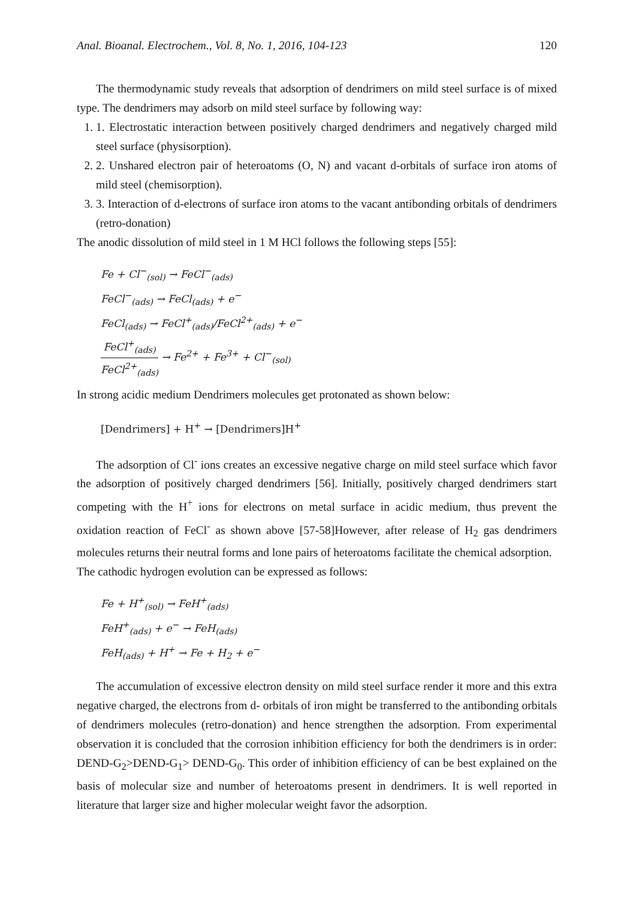Anal. Bioanal. Electrochem., Vol. 8, No. 1, 2016, 104-123 120
The thermodynamic study reveals that adsorption of dendrimers on mild steel surface is of mixed type. The dendrimers may adsorb on mild steel surface by following way:
1. 1. Electrostatic interaction between positively charged dendrimers and negatively charged mild steel surface (physisorption).
2. 2. Unshared electron pair of heteroatoms (O, N) and vacant d-orbitals of surface iron atoms of mild steel (chemisorption).
3. 3. Interaction of d-electrons of surface iron atoms to the vacant antibonding orbitals of dendrimers (retro-donation)
The anodic dissolution of mild steel in 1 M HCl follows the following steps [55]:
Fe + Cl<sup>−</sup><sub>(sol)</sub> → FeCl<sup>−</sup><sub>(ads)</sub>
FeCl<sup>−</sup><sub>(ads)</sub> → FeCl<sub>(ads)</sub> + e<sup>−</sup>
FeCl<sub>(ads)</sub> → FeCl<sup>+</sup><sub>(ads)</sub>/FeCl<sup>2+</sup><sub>(ads)</sub> + e<sup>−</sup>
FeCl<sup>+</sup><sub>(ads)</sub> FeCl<sup>2+</sup><sub>(ads)</sub> → Fe<sup>2+</sup> + Fe<sup>3+</sup> + Cl<sup>−</sup><sub>(sol)</sub>
In strong acidic medium Dendrimers molecules get protonated as shown below:
[Dendrimers] + H<sup>+</sup> → [Dendrimers]H<sup>+</sup>
The adsorption of Cl<sup>-</sup> ions creates an excessive negative charge on mild steel surface which favor the adsorption of positively charged dendrimers [56]. Initially, positively charged dendrimers start competing with the H<sup>+</sup> ions for electrons on metal surface in acidic medium, thus prevent the oxidation reaction of FeCl<sup>-</sup> as shown above [57-58]However, after release of H<sub>2</sub> gas dendrimers molecules returns their neutral forms and lone pairs of heteroatoms facilitate the chemical adsorption.
The cathodic hydrogen evolution can be expressed as follows:
Fe + H<sup>+</sup><sub>(sol)</sub> → FeH<sup>+</sup><sub>(ads)</sub>
FeH<sup>+</sup><sub>(ads)</sub> + e<sup>−</sup> → FeH<sub>(ads)</sub>
FeH<sub>(ads)</sub> + H<sup>+</sup> → Fe + H<sub>2</sub> + e<sup>−</sup>
The accumulation of excessive electron density on mild steel surface render it more and this extra negative charged, the electrons from d- orbitals of iron might be transferred to the antibonding orbitals of dendrimers molecules (retro-donation) and hence strengthen the adsorption. From experimental observation it is concluded that the corrosion inhibition efficiency for both the dendrimers is in order: DEND-G<sub>2</sub>>DEND-G<sub>1</sub>> DEND-G<sub>0</sub>. This order of inhibition efficiency of can be best explained on the basis of molecular size and number of heteroatoms present in dendrimers. It is well reported in literature that larger size and higher molecular weight favor the adsorption.